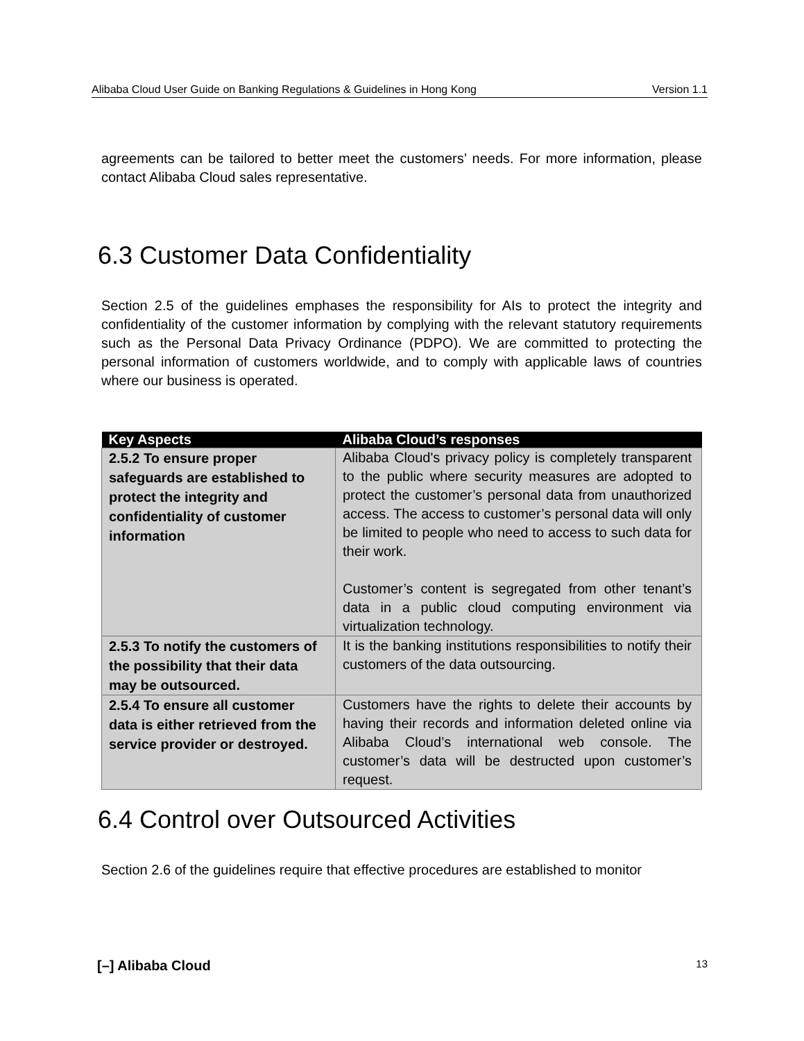Alibaba Cloud User Guide on Banking Regulations & Guidelines in Hong Kong Version 1.1
agreements can be tailored to better meet the customers’ needs. For more information, please contact Alibaba Cloud sales representative.
6.3 Customer Data Confidentiality
Section 2.5 of the guidelines emphases the responsibility for AIs to protect the integrity and confidentiality of the customer information by complying with the relevant statutory requirements such as the Personal Data Privacy Ordinance (PDPO). We are committed to protecting the personal information of customers worldwide, and to comply with applicable laws of countries where our business is operated.
| Key Aspects | Alibaba Cloud’s responses |
| --- | --- |
| 2.5.2 To ensure proper safeguards are established to protect the integrity and confidentiality of customer information | Alibaba Cloud's privacy policy is completely transparent to the public where security measures are adopted to protect the customer’s personal data from unauthorized access. The access to customer’s personal data will only be limited to people who need to access to such data for their work. Customer’s content is segregated from other tenant’s data in a public cloud computing environment via virtualization technology. |
| 2.5.3 To notify the customers of the possibility that their data may be outsourced. | It is the banking institutions responsibilities to notify their customers of the data outsourcing. |
| 2.5.4 To ensure all customer data is either retrieved from the service provider or destroyed. | Customers have the rights to delete their accounts by having their records and information deleted online via Alibaba Cloud’s international web console. The customer’s data will be destructed upon customer’s request. |
6.4 Control over Outsourced Activities
Section 2.6 of the guidelines require that effective procedures are established to monitor
[–] Alibaba Cloud 13